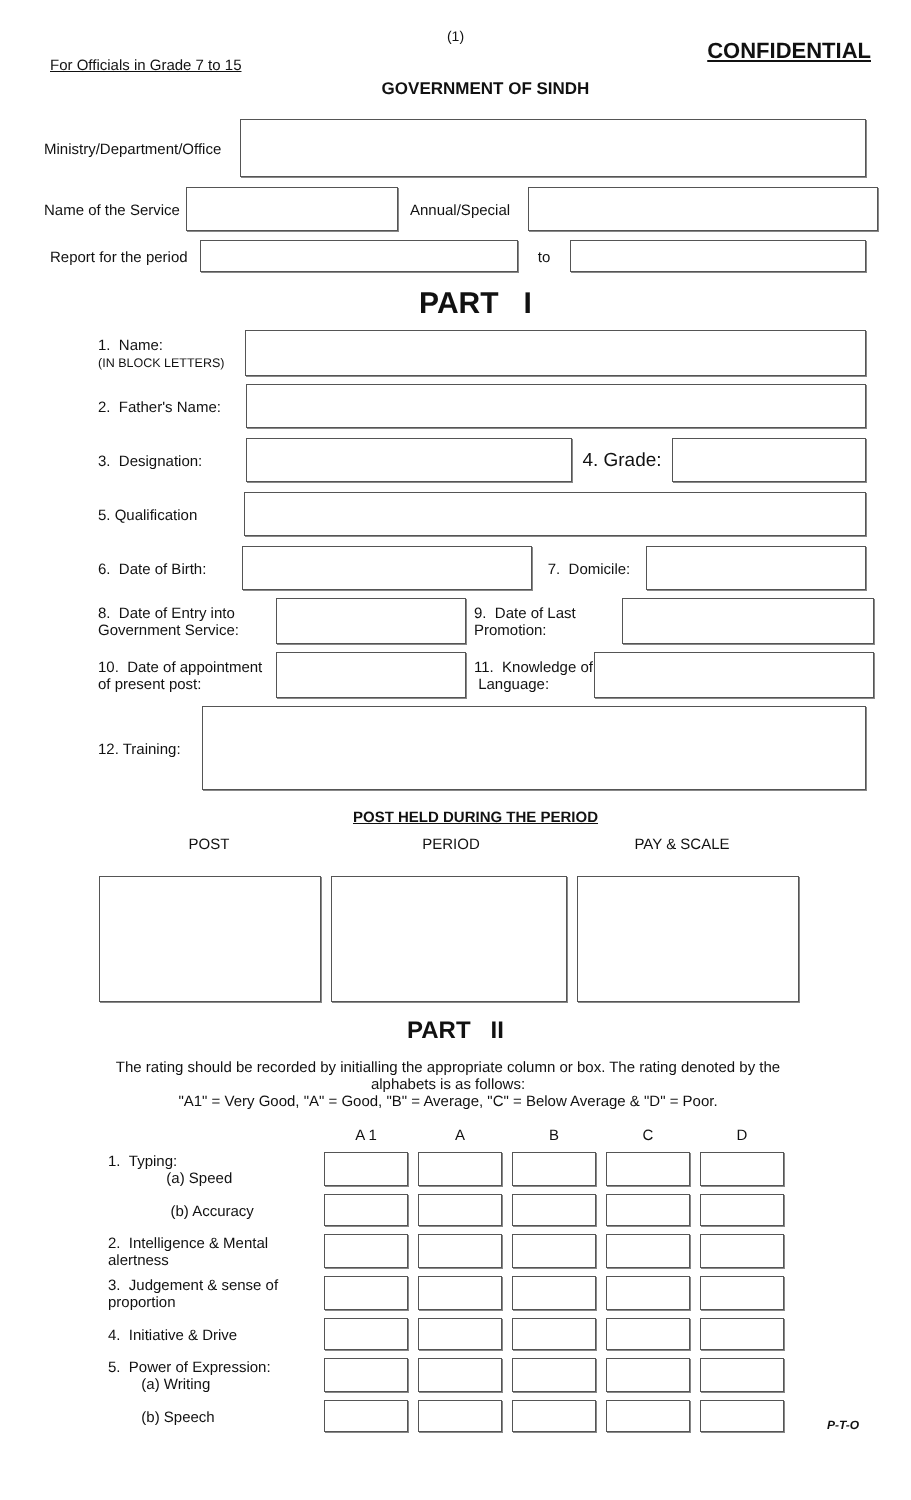(1)
For Officials in Grade 7 to 15 CONFIDENTIAL
GOVERNMENT OF SINDH
Ministry/Department/Office
Name of the Service
Annual/Special
Report for the period
to
PART I
1. Name:
(IN BLOCK LETTERS)
2. Father's Name:
3. Designation:
4. Grade:
5. Qualification
6. Date of Birth:
7. Domicile:
8. Date of Entry into Government Service:
9. Date of Last Promotion:
10. Date of appointment of present post:
11. Knowledge of Language:
12. Training:
POST HELD DURING THE PERIOD
POST PERIOD PAY & SCALE
PART II
The rating should be recorded by initialling the appropriate column or box. The rating denoted by the alphabets is as follows:
"A1" = Very Good, "A" = Good, "B" = Average, "C" = Below Average & "D" = Poor.
| | A 1 | A | B | C | D |
| --- | --- | --- | --- | --- | --- |
| 1. Typing: (a) Speed | | | | | |
| (b) Accuracy | | | | | |
| 2. Intelligence & Mental alertness | | | | | |
| 3. Judgement & sense of proportion | | | | | |
| 4. Initiative & Drive | | | | | |
| 5. Power of Expression: (a) Writing | | | | | |
| (b) Speech | | | | | |
P-T-O